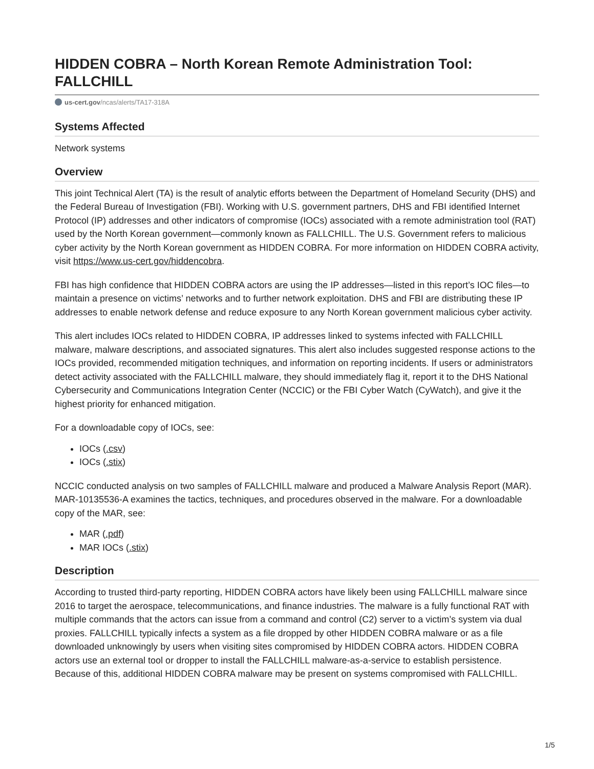HIDDEN COBRA – North Korean Remote Administration Tool: FALLCHILL
us-cert.gov/ncas/alerts/TA17-318A
Systems Affected
Network systems
Overview
This joint Technical Alert (TA) is the result of analytic efforts between the Department of Homeland Security (DHS) and the Federal Bureau of Investigation (FBI). Working with U.S. government partners, DHS and FBI identified Internet Protocol (IP) addresses and other indicators of compromise (IOCs) associated with a remote administration tool (RAT) used by the North Korean government—commonly known as FALLCHILL. The U.S. Government refers to malicious cyber activity by the North Korean government as HIDDEN COBRA. For more information on HIDDEN COBRA activity, visit https://www.us-cert.gov/hiddencobra.
FBI has high confidence that HIDDEN COBRA actors are using the IP addresses—listed in this report’s IOC files—to maintain a presence on victims’ networks and to further network exploitation. DHS and FBI are distributing these IP addresses to enable network defense and reduce exposure to any North Korean government malicious cyber activity.
This alert includes IOCs related to HIDDEN COBRA, IP addresses linked to systems infected with FALLCHILL malware, malware descriptions, and associated signatures. This alert also includes suggested response actions to the IOCs provided, recommended mitigation techniques, and information on reporting incidents. If users or administrators detect activity associated with the FALLCHILL malware, they should immediately flag it, report it to the DHS National Cybersecurity and Communications Integration Center (NCCIC) or the FBI Cyber Watch (CyWatch), and give it the highest priority for enhanced mitigation.
For a downloadable copy of IOCs, see:
IOCs (.csv)
IOCs (.stix)
NCCIC conducted analysis on two samples of FALLCHILL malware and produced a Malware Analysis Report (MAR). MAR-10135536-A examines the tactics, techniques, and procedures observed in the malware. For a downloadable copy of the MAR, see:
MAR (.pdf)
MAR IOCs (.stix)
Description
According to trusted third-party reporting, HIDDEN COBRA actors have likely been using FALLCHILL malware since 2016 to target the aerospace, telecommunications, and finance industries. The malware is a fully functional RAT with multiple commands that the actors can issue from a command and control (C2) server to a victim’s system via dual proxies. FALLCHILL typically infects a system as a file dropped by other HIDDEN COBRA malware or as a file downloaded unknowingly by users when visiting sites compromised by HIDDEN COBRA actors. HIDDEN COBRA actors use an external tool or dropper to install the FALLCHILL malware-as-a-service to establish persistence. Because of this, additional HIDDEN COBRA malware may be present on systems compromised with FALLCHILL.
1/5